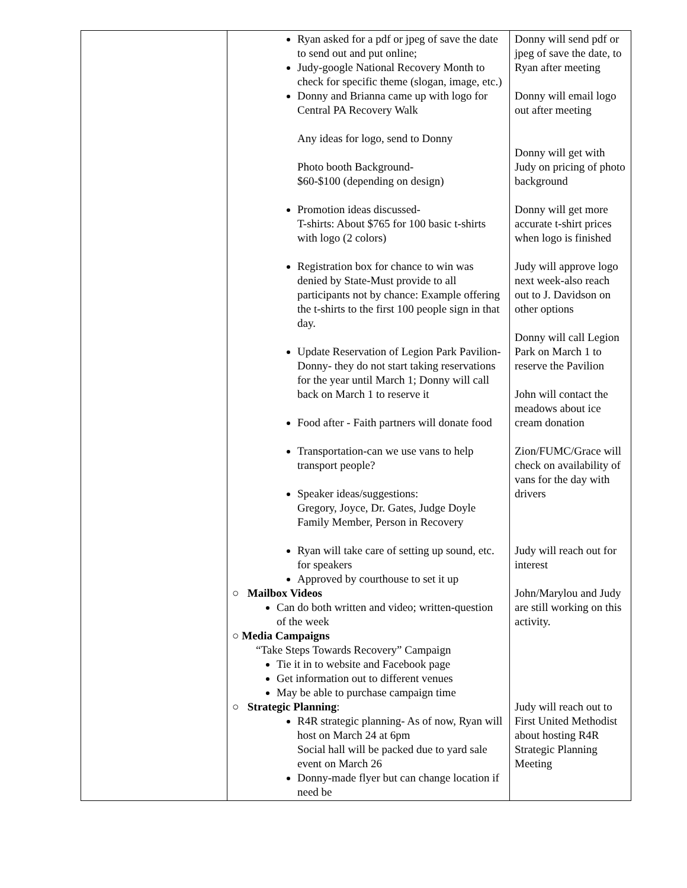| | Ryan asked for a pdf or jpeg of save the date to send out and put online; Judy-google National Recovery Month to check for specific theme (slogan, image, etc.) Donny and Brianna came up with logo for Central PA Recovery Walk Any ideas for logo, send to Donny Photo booth Background- $60-$100 (depending on design) Promotion ideas discussed- T-shirts: About $765 for 100 basic t-shirts with logo (2 colors) Registration box for chance to win was denied by State-Must provide to all participants not by chance: Example offering the t-shirts to the first 100 people sign in that day. Update Reservation of Legion Park Pavilion-Donny- they do not start taking reservations for the year until March 1; Donny will call back on March 1 to reserve it Food after - Faith partners will donate food Transportation-can we use vans to help transport people? Speaker ideas/suggestions: Gregory, Joyce, Dr. Gates, Judge Doyle Family Member, Person in Recovery Ryan will take care of setting up sound, etc. for speakers Approved by courthouse to set it up ○ Mailbox Videos Can do both written and video; written-question of the week ○ Media Campaigns “Take Steps Towards Recovery” Campaign Tie it in to website and Facebook page Get information out to different venues May be able to purchase campaign time ○ Strategic Planning : R4R strategic planning- As of now, Ryan will host on March 24 at 6pm Social hall will be packed due to yard sale event on March 26 Donny-made flyer but can change location if need be | Donny will send pdf or jpeg of save the date, to Ryan after meeting Donny will email logo out after meeting Donny will get with Judy on pricing of photo background Donny will get more accurate t-shirt prices when logo is finished Judy will approve logo next week-also reach out to J. Davidson on other options Donny will call Legion Park on March 1 to reserve the Pavilion John will contact the meadows about ice cream donation Zion/FUMC/Grace will check on availability of vans for the day with drivers Judy will reach out for interest John/Marylou and Judy are still working on this activity. Judy will reach out to First United Methodist about hosting R4R Strategic Planning Meeting |